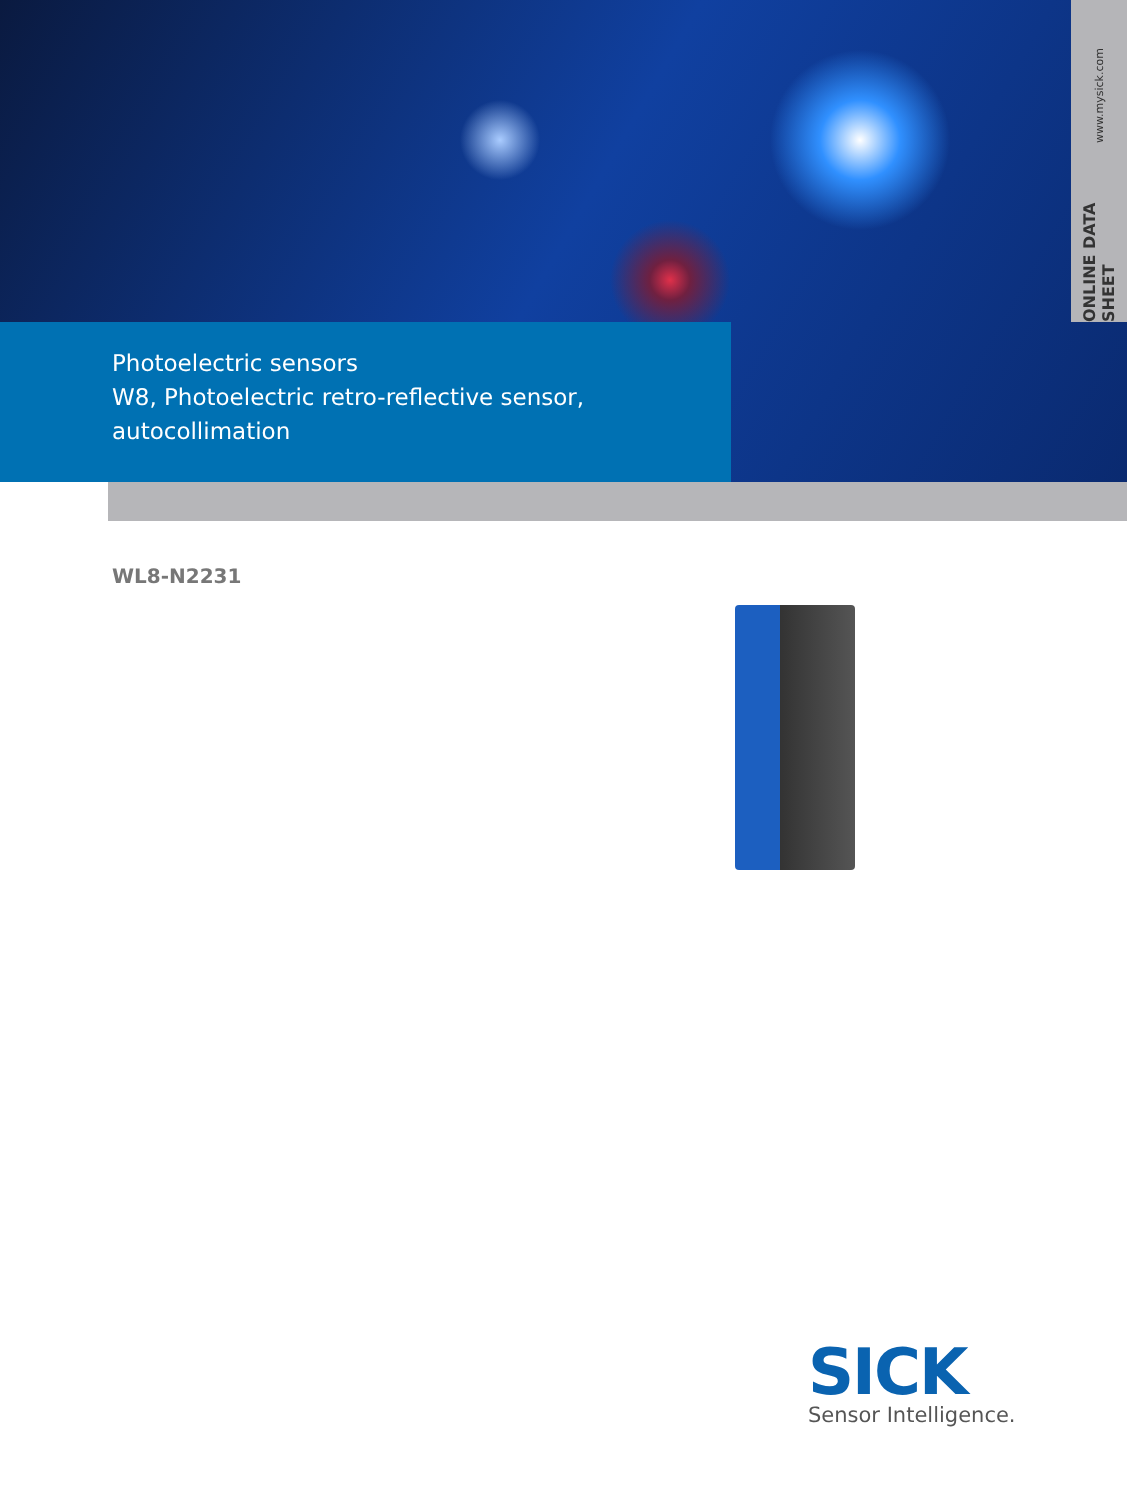ONLINE DATA SHEET
www.mysick.com
Photoelectric sensors
W8, Photoelectric retro-reflective sensor,
autocollimation
WL8-N2231
SICK
Sensor Intelligence.